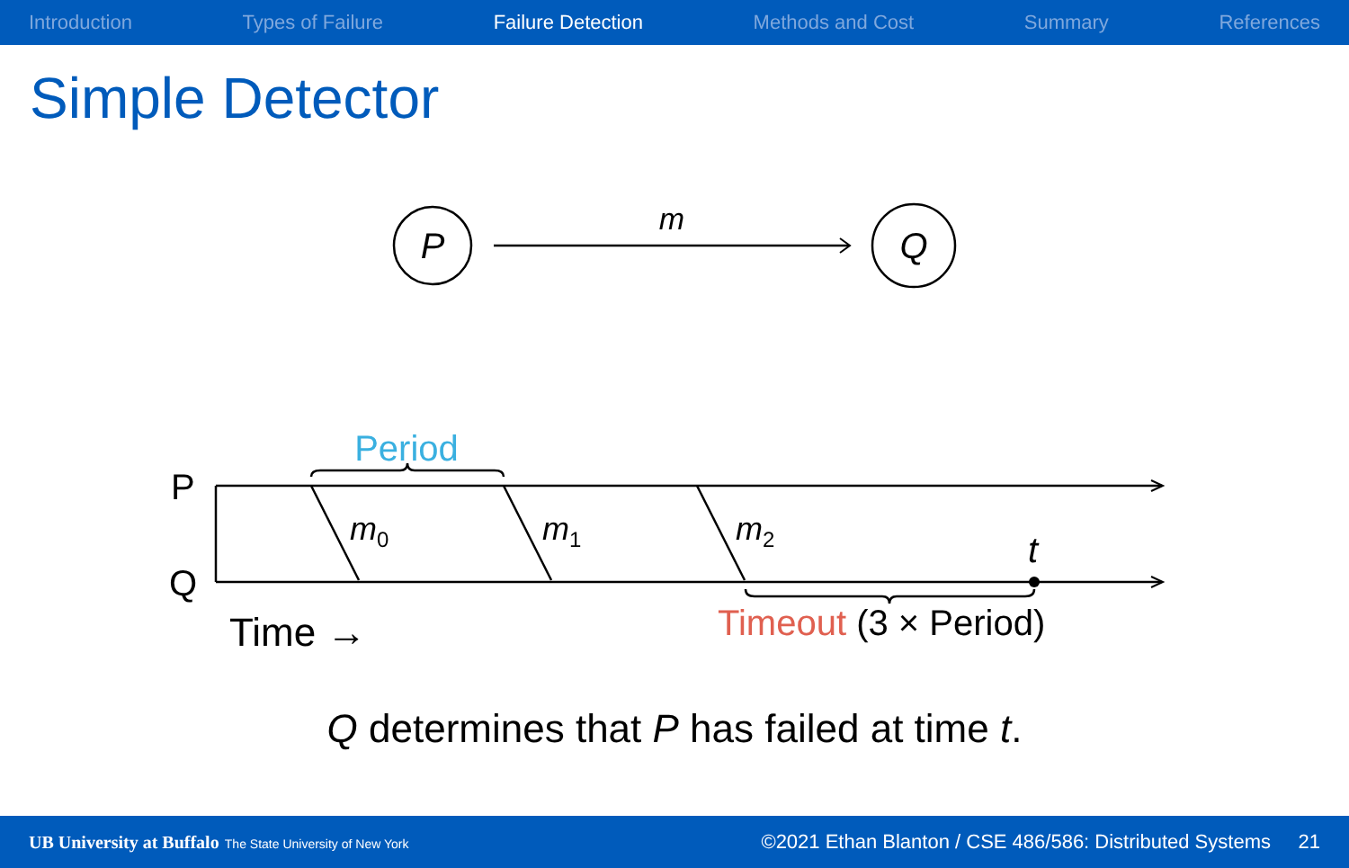Introduction Types of Failure Failure Detection Methods and Cost Summary References
Simple Detector
P
Q
m
Period
P
Q
m0
m1
m2
t
Timeout (3 × Period)
Time →
Q determines that P has failed at time t.
UB University at Buffalo The State University of New York ©2021 Ethan Blanton / CSE 486/586: Distributed Systems 21